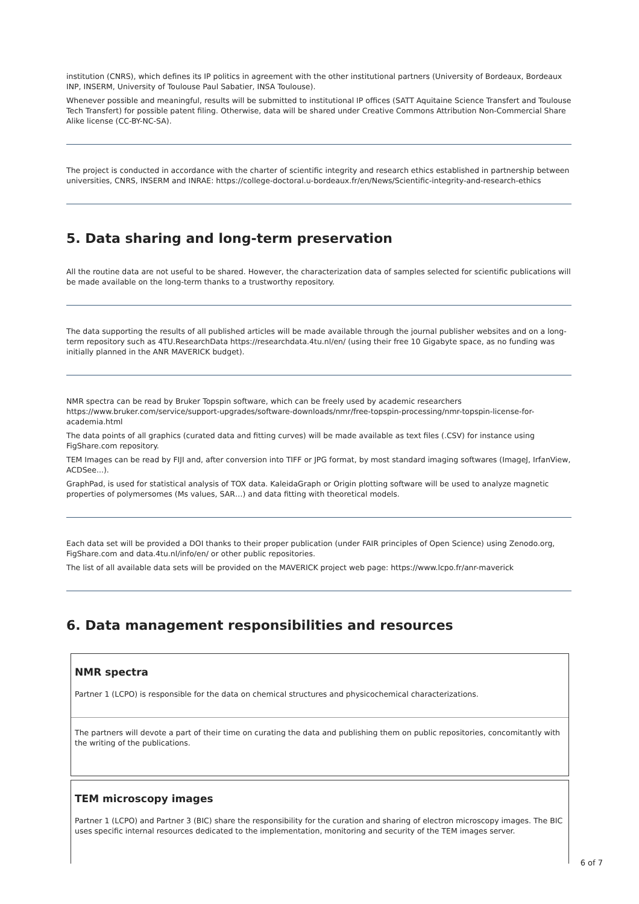institution (CNRS), which defines its IP politics in agreement with the other institutional partners (University of Bordeaux, Bordeaux INP, INSERM, University of Toulouse Paul Sabatier, INSA Toulouse).
Whenever possible and meaningful, results will be submitted to institutional IP offices (SATT Aquitaine Science Transfert and Toulouse Tech Transfert) for possible patent filing. Otherwise, data will be shared under Creative Commons Attribution Non-Commercial Share Alike license (CC-BY-NC-SA).
The project is conducted in accordance with the charter of scientific integrity and research ethics established in partnership between universities, CNRS, INSERM and INRAE: https://college-doctoral.u-bordeaux.fr/en/News/Scientific-integrity-and-research-ethics
5. Data sharing and long-term preservation
All the routine data are not useful to be shared. However, the characterization data of samples selected for scientific publications will be made available on the long-term thanks to a trustworthy repository.
The data supporting the results of all published articles will be made available through the journal publisher websites and on a long-term repository such as 4TU.ResearchData https://researchdata.4tu.nl/en/ (using their free 10 Gigabyte space, as no funding was initially planned in the ANR MAVERICK budget).
NMR spectra can be read by Bruker Topspin software, which can be freely used by academic researchers https://www.bruker.com/service/support-upgrades/software-downloads/nmr/free-topspin-processing/nmr-topspin-license-for-academia.html
The data points of all graphics (curated data and fitting curves) will be made available as text files (.CSV) for instance using FigShare.com repository.
TEM Images can be read by FIJI and, after conversion into TIFF or JPG format, by most standard imaging softwares (ImageJ, IrfanView, ACDSee...).
GraphPad, is used for statistical analysis of TOX data. KaleidaGraph or Origin plotting software will be used to analyze magnetic properties of polymersomes (Ms values, SAR…) and data fitting with theoretical models.
Each data set will be provided a DOI thanks to their proper publication (under FAIR principles of Open Science) using Zenodo.org, FigShare.com and data.4tu.nl/info/en/ or other public repositories.
The list of all available data sets will be provided on the MAVERICK project web page: https://www.lcpo.fr/anr-maverick
6. Data management responsibilities and resources
NMR spectra
Partner 1 (LCPO) is responsible for the data on chemical structures and physicochemical characterizations.
The partners will devote a part of their time on curating the data and publishing them on public repositories, concomitantly with the writing of the publications.
TEM microscopy images
Partner 1 (LCPO) and Partner 3 (BIC) share the responsibility for the curation and sharing of electron microscopy images. The BIC uses specific internal resources dedicated to the implementation, monitoring and security of the TEM images server.
6 of 7